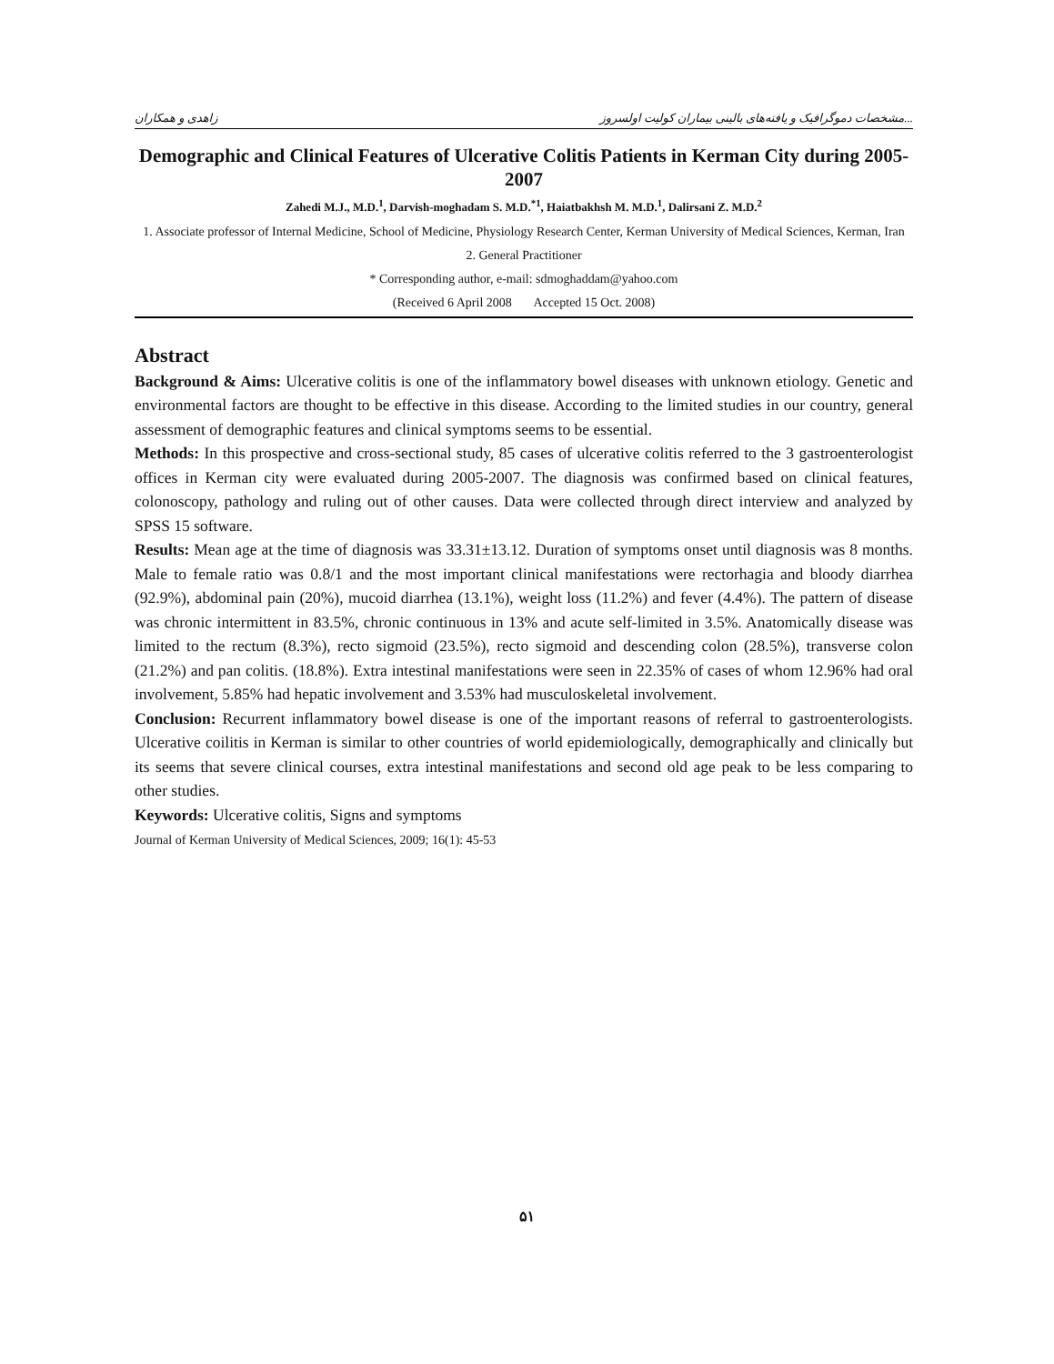زاهدی و همکاران مشخصات دموگرافیک و یافته‌های بالینی بیماران کولیت اولسروز...
Demographic and Clinical Features of Ulcerative Colitis Patients in Kerman City during 2005-2007
Zahedi M.J., M.D.<sup>1</sup>, Darvish-moghadam S. M.D.<sup>*1</sup>, Haiatbakhsh M. M.D.<sup>1</sup>, Dalirsani Z. M.D.<sup>2</sup>
1. Associate professor of Internal Medicine, School of Medicine, Physiology Research Center, Kerman University of Medical Sciences, Kerman, Iran
2. General Practitioner
* Corresponding author, e-mail: sdmoghaddam@yahoo.com
(Received 6 April 2008 Accepted 15 Oct. 2008)
Abstract
Background & Aims: Ulcerative colitis is one of the inflammatory bowel diseases with unknown etiology. Genetic and environmental factors are thought to be effective in this disease. According to the limited studies in our country, general assessment of demographic features and clinical symptoms seems to be essential.
Methods: In this prospective and cross-sectional study, 85 cases of ulcerative colitis referred to the 3 gastroenterologist offices in Kerman city were evaluated during 2005-2007. The diagnosis was confirmed based on clinical features, colonoscopy, pathology and ruling out of other causes. Data were collected through direct interview and analyzed by SPSS 15 software.
Results: Mean age at the time of diagnosis was 33.31±13.12. Duration of symptoms onset until diagnosis was 8 months. Male to female ratio was 0.8/1 and the most important clinical manifestations were rectorhagia and bloody diarrhea (92.9%), abdominal pain (20%), mucoid diarrhea (13.1%), weight loss (11.2%) and fever (4.4%). The pattern of disease was chronic intermittent in 83.5%, chronic continuous in 13% and acute self-limited in 3.5%. Anatomically disease was limited to the rectum (8.3%), recto sigmoid (23.5%), recto sigmoid and descending colon (28.5%), transverse colon (21.2%) and pan colitis. (18.8%). Extra intestinal manifestations were seen in 22.35% of cases of whom 12.96% had oral involvement, 5.85% had hepatic involvement and 3.53% had musculoskeletal involvement.
Conclusion: Recurrent inflammatory bowel disease is one of the important reasons of referral to gastroenterologists. Ulcerative coilitis in Kerman is similar to other countries of world epidemiologically, demographically and clinically but its seems that severe clinical courses, extra intestinal manifestations and second old age peak to be less comparing to other studies.
Keywords: Ulcerative colitis, Signs and symptoms
Journal of Kerman University of Medical Sciences, 2009; 16(1): 45-53
۵۱